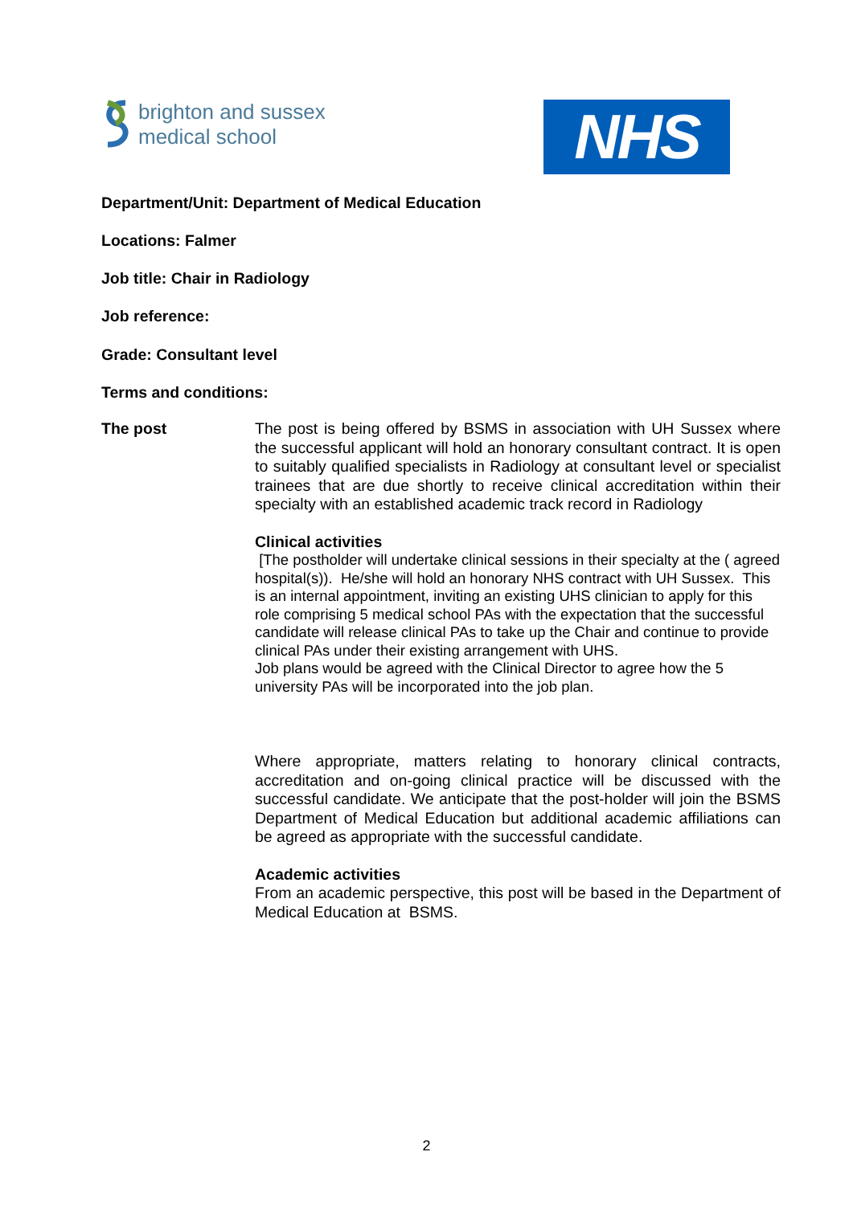brighton and sussex
medical school
NHS
Department/Unit: Department of Medical Education
Locations: Falmer
Job title: Chair in Radiology
Job reference:
Grade: Consultant level
Terms and conditions:
The post
The post is being offered by BSMS in association with UH Sussex where the successful applicant will hold an honorary consultant contract. It is open to suitably qualified specialists in Radiology at consultant level or specialist trainees that are due shortly to receive clinical accreditation within their specialty with an established academic track record in Radiology
Clinical activities
[The postholder will undertake clinical sessions in their specialty at the ( agreed hospital(s)). He/she will hold an honorary NHS contract with UH Sussex. This is an internal appointment, inviting an existing UHS clinician to apply for this role comprising 5 medical school PAs with the expectation that the successful candidate will release clinical PAs to take up the Chair and continue to provide clinical PAs under their existing arrangement with UHS.
Job plans would be agreed with the Clinical Director to agree how the 5 university PAs will be incorporated into the job plan.
Where appropriate, matters relating to honorary clinical contracts, accreditation and on-going clinical practice will be discussed with the successful candidate. We anticipate that the post-holder will join the BSMS Department of Medical Education but additional academic affiliations can be agreed as appropriate with the successful candidate.
Academic activities
From an academic perspective, this post will be based in the Department of Medical Education at BSMS.
2